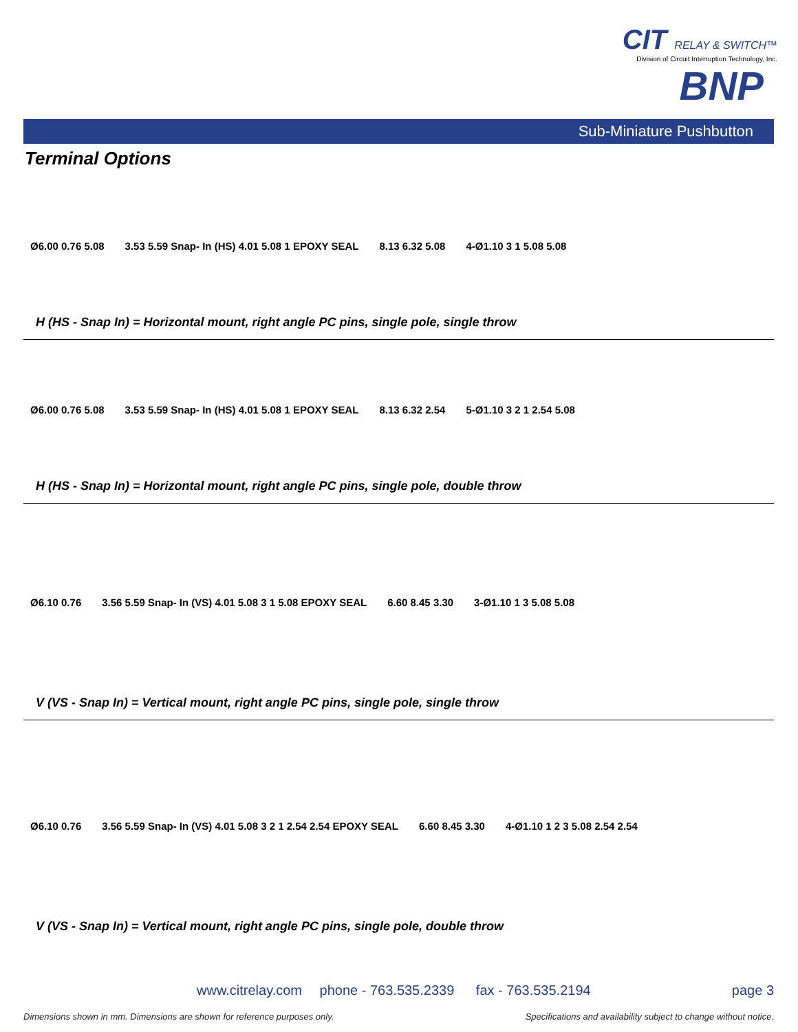CIT RELAY & SWITCH™
Division of Circuit Interruption Technology, Inc.
BNP
Sub-Miniature Pushbutton
Terminal Options
Ø6.00 0.76 5.08
3.53 5.59 Snap- In (HS) 4.01 5.08 1 EPOXY SEAL
8.13 6.32 5.08 4-Ø1.10 3 1 5.08 5.08
H (HS - Snap In) = Horizontal mount, right angle PC pins, single pole, single throw
Ø6.00 0.76 5.08
3.53 5.59 Snap- In (HS) 4.01 5.08 1 EPOXY SEAL
8.13 6.32 2.54 5-Ø1.10 3 2 1 2.54 5.08
H (HS - Snap In) = Horizontal mount, right angle PC pins, single pole, double throw
Ø6.10 0.76
3.56 5.59 Snap- In (VS) 4.01 5.08 3 1 5.08 EPOXY SEAL
6.60 8.45 3.30 3-Ø1.10 1 3 5.08 5.08
V (VS - Snap In) = Vertical mount, right angle PC pins, single pole, single throw
Ø6.10 0.76
3.56 5.59 Snap- In (VS) 4.01 5.08 3 2 1 2.54 2.54 EPOXY SEAL
6.60 8.45 3.30 4-Ø1.10 1 2 3 5.08 2.54 2.54
V (VS - Snap In) = Vertical mount, right angle PC pins, single pole, double throw
www.citrelay.com phone - 763.535.2339 fax - 763.535.2194 page 3
Dimensions shown in mm. Dimensions are shown for reference purposes only.
Specifications and availability subject to change without notice.